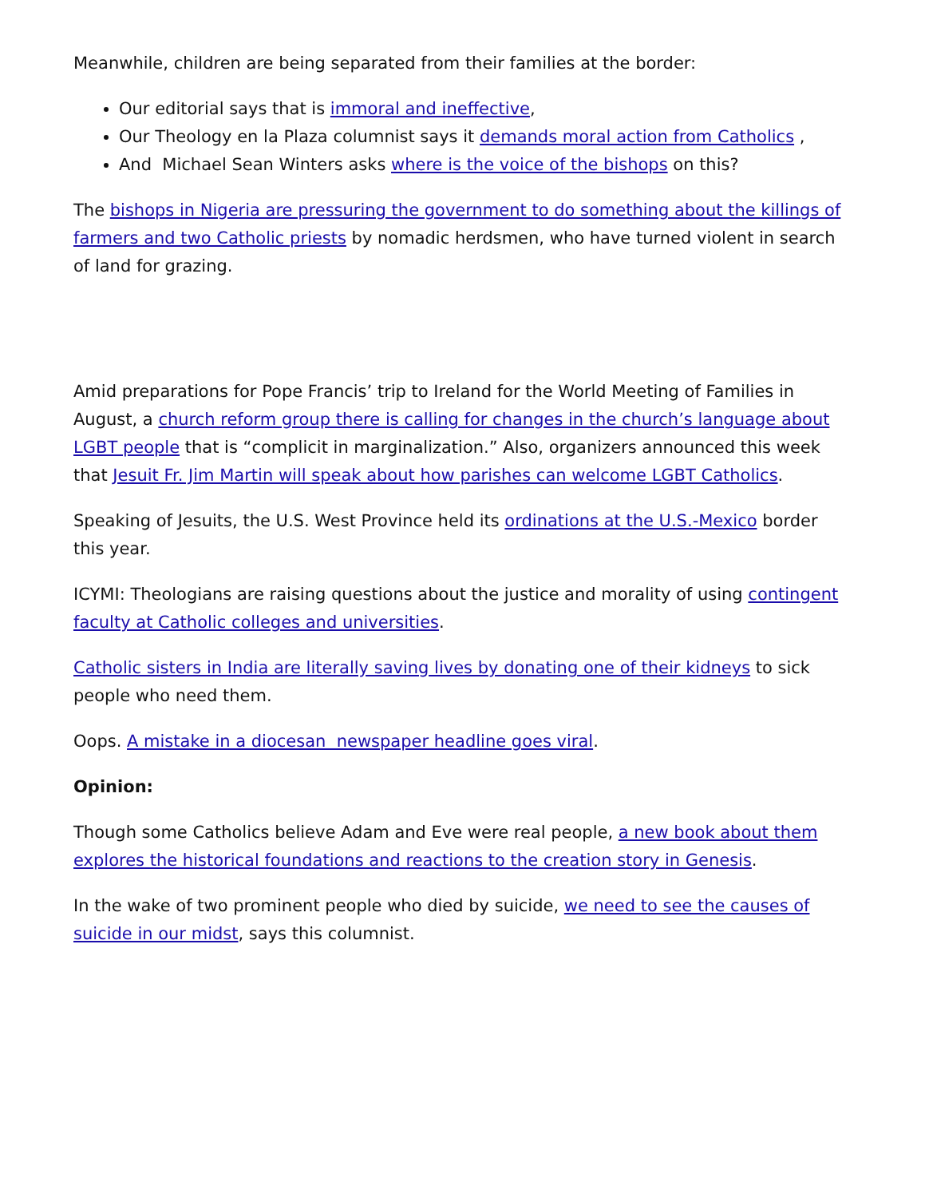Meanwhile, children are being separated from their families at the border:
Our editorial says that is immoral and ineffective,
Our Theology en la Plaza columnist says it demands moral action from Catholics ,
And Michael Sean Winters asks where is the voice of the bishops on this?
The bishops in Nigeria are pressuring the government to do something about the killings of farmers and two Catholic priests by nomadic herdsmen, who have turned violent in search of land for grazing.
Amid preparations for Pope Francis’ trip to Ireland for the World Meeting of Families in August, a church reform group there is calling for changes in the church’s language about LGBT people that is “complicit in marginalization.” Also, organizers announced this week that Jesuit Fr. Jim Martin will speak about how parishes can welcome LGBT Catholics.
Speaking of Jesuits, the U.S. West Province held its ordinations at the U.S.-Mexico border this year.
ICYMI: Theologians are raising questions about the justice and morality of using contingent faculty at Catholic colleges and universities.
Catholic sisters in India are literally saving lives by donating one of their kidneys to sick people who need them.
Oops. A mistake in a diocesan newspaper headline goes viral.
Opinion:
Though some Catholics believe Adam and Eve were real people, a new book about them explores the historical foundations and reactions to the creation story in Genesis.
In the wake of two prominent people who died by suicide, we need to see the causes of suicide in our midst, says this columnist.